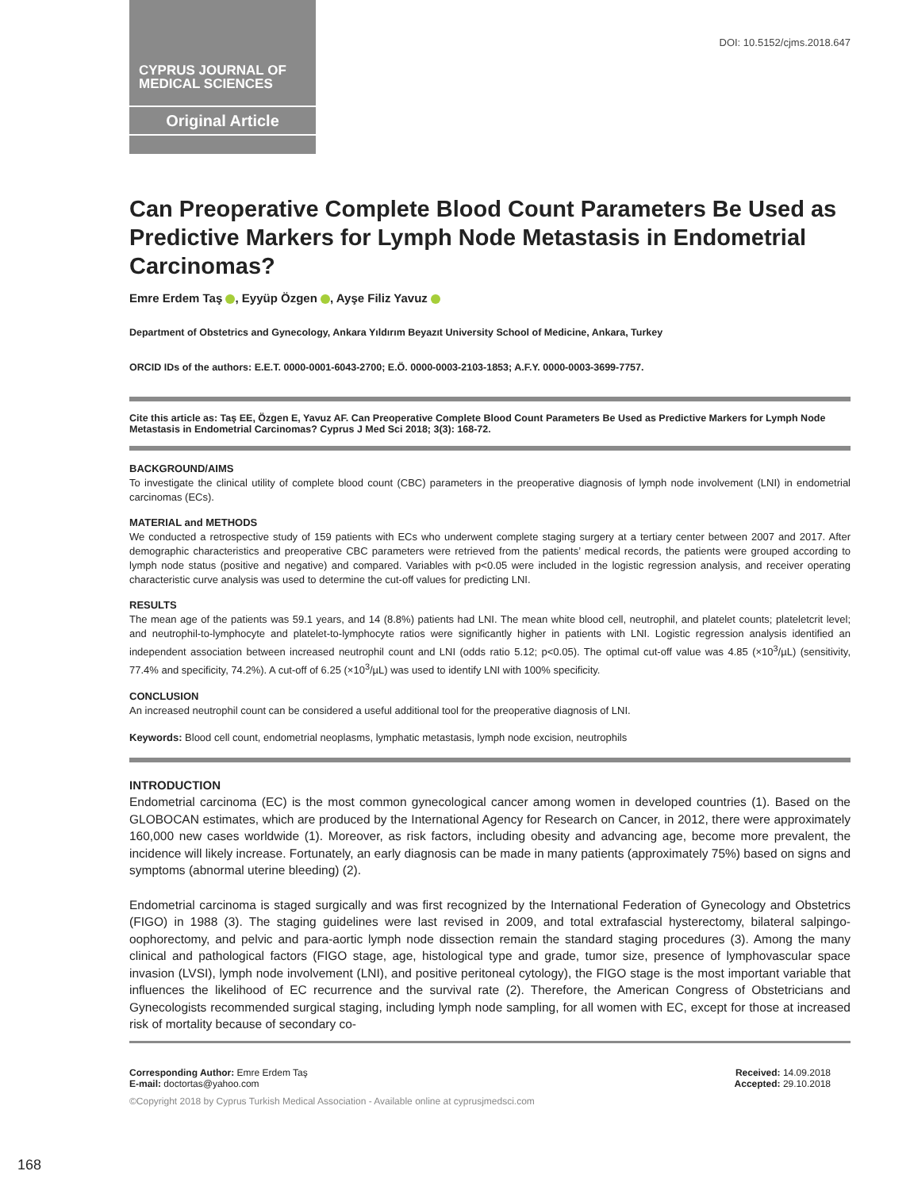CYPRUS JOURNAL OF
MEDICAL SCIENCES
Original Article
DOI: 10.5152/cjms.2018.647
Can Preoperative Complete Blood Count Parameters Be Used as Predictive Markers for Lymph Node Metastasis in Endometrial Carcinomas?
Emre Erdem Taş , Eyyüp Özgen , Ayşe Filiz Yavuz
Department of Obstetrics and Gynecology, Ankara Yıldırım Beyazıt University School of Medicine, Ankara, Turkey
ORCID IDs of the authors: E.E.T. 0000-0001-6043-2700; E.Ö. 0000-0003-2103-1853; A.F.Y. 0000-0003-3699-7757.
Cite this article as: Taş EE, Özgen E, Yavuz AF. Can Preoperative Complete Blood Count Parameters Be Used as Predictive Markers for Lymph Node Metastasis in Endometrial Carcinomas? Cyprus J Med Sci 2018; 3(3): 168-72.
BACKGROUND/AIMS
To investigate the clinical utility of complete blood count (CBC) parameters in the preoperative diagnosis of lymph node involvement (LNI) in endometrial carcinomas (ECs).
MATERIAL and METHODS
We conducted a retrospective study of 159 patients with ECs who underwent complete staging surgery at a tertiary center between 2007 and 2017. After demographic characteristics and preoperative CBC parameters were retrieved from the patients’ medical records, the patients were grouped according to lymph node status (positive and negative) and compared. Variables with p<0.05 were included in the logistic regression analysis, and receiver operating characteristic curve analysis was used to determine the cut-off values for predicting LNI.
RESULTS
The mean age of the patients was 59.1 years, and 14 (8.8%) patients had LNI. The mean white blood cell, neutrophil, and platelet counts; plateletcrit level; and neutrophil-to-lymphocyte and platelet-to-lymphocyte ratios were significantly higher in patients with LNI. Logistic regression analysis identified an independent association between increased neutrophil count and LNI (odds ratio 5.12; p<0.05). The optimal cut-off value was 4.85 (×10<sup>3</sup>/µL) (sensitivity, 77.4% and specificity, 74.2%). A cut-off of 6.25 (×10<sup>3</sup>/µL) was used to identify LNI with 100% specificity.
CONCLUSION
An increased neutrophil count can be considered a useful additional tool for the preoperative diagnosis of LNI.
Keywords: Blood cell count, endometrial neoplasms, lymphatic metastasis, lymph node excision, neutrophils
INTRODUCTION
Endometrial carcinoma (EC) is the most common gynecological cancer among women in developed countries (1). Based on the GLOBOCAN estimates, which are produced by the International Agency for Research on Cancer, in 2012, there were approximately 160,000 new cases worldwide (1). Moreover, as risk factors, including obesity and advancing age, become more prevalent, the incidence will likely increase. Fortunately, an early diagnosis can be made in many patients (approximately 75%) based on signs and symptoms (abnormal uterine bleeding) (2).
Endometrial carcinoma is staged surgically and was first recognized by the International Federation of Gynecology and Obstetrics (FIGO) in 1988 (3). The staging guidelines were last revised in 2009, and total extrafascial hysterectomy, bilateral salpingo-oophorectomy, and pelvic and para-aortic lymph node dissection remain the standard staging procedures (3). Among the many clinical and pathological factors (FIGO stage, age, histological type and grade, tumor size, presence of lymphovascular space invasion (LVSI), lymph node involvement (LNI), and positive peritoneal cytology), the FIGO stage is the most important variable that influences the likelihood of EC recurrence and the survival rate (2). Therefore, the American Congress of Obstetricians and Gynecologists recommended surgical staging, including lymph node sampling, for all women with EC, except for those at increased risk of mortality because of secondary co-
Corresponding Author: Emre Erdem Taş
E-mail: doctortas@yahoo.com
Received: 14.09.2018
Accepted: 29.10.2018
©Copyright 2018 by Cyprus Turkish Medical Association - Available online at cyprusjmedsci.com
168